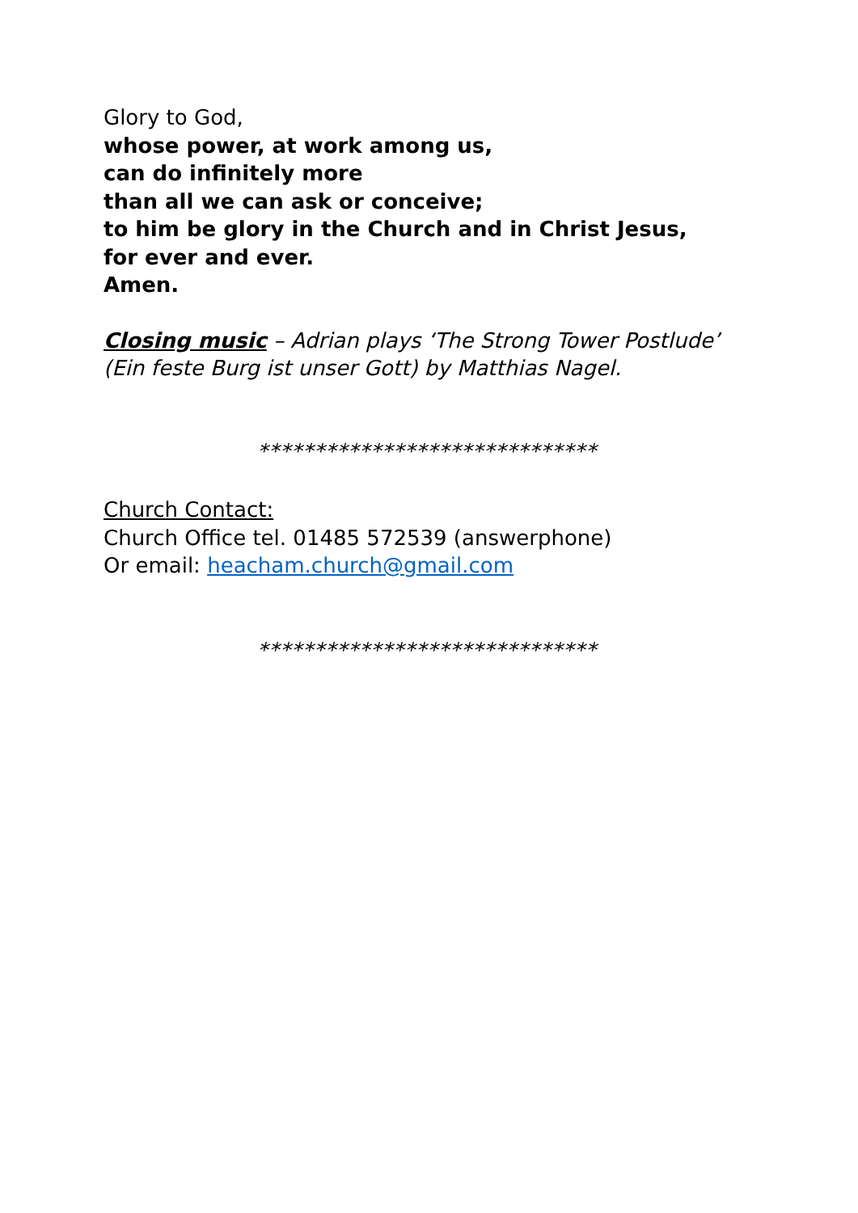Glory to God,
whose power, at work among us,
can do infinitely more
than all we can ask or conceive;
to him be glory in the Church and in Christ Jesus,
for ever and ever.
Amen.
Closing music – Adrian plays ‘The Strong Tower Postlude’
(Ein feste Burg ist unser Gott) by Matthias Nagel.
******************************
Church Contact:
Church Office tel. 01485 572539 (answerphone)
Or email: heacham.church@gmail.com
******************************